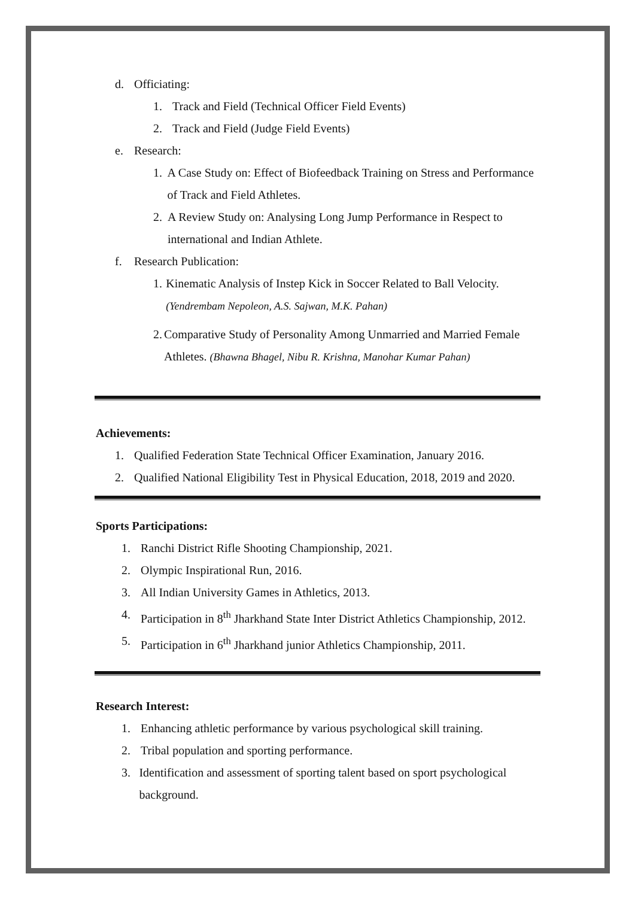d. Officiating:
1. Track and Field (Technical Officer Field Events)
2. Track and Field (Judge Field Events)
e. Research:
1. A Case Study on: Effect of Biofeedback Training on Stress and Performance of Track and Field Athletes.
2. A Review Study on: Analysing Long Jump Performance in Respect to international and Indian Athlete.
f. Research Publication:
1. Kinematic Analysis of Instep Kick in Soccer Related to Ball Velocity. (Yendrembam Nepoleon, A.S. Sajwan, M.K. Pahan)
2. Comparative Study of Personality Among Unmarried and Married Female Athletes. (Bhawna Bhagel, Nibu R. Krishna, Manohar Kumar Pahan)
Achievements:
1. Qualified Federation State Technical Officer Examination, January 2016.
2. Qualified National Eligibility Test in Physical Education, 2018, 2019 and 2020.
Sports Participations:
1. Ranchi District Rifle Shooting Championship, 2021.
2. Olympic Inspirational Run, 2016.
3. All Indian University Games in Athletics, 2013.
4. Participation in 8<sup>th</sup> Jharkhand State Inter District Athletics Championship, 2012.
5. Participation in 6<sup>th</sup> Jharkhand junior Athletics Championship, 2011.
Research Interest:
1. Enhancing athletic performance by various psychological skill training.
2. Tribal population and sporting performance.
3. Identification and assessment of sporting talent based on sport psychological background.